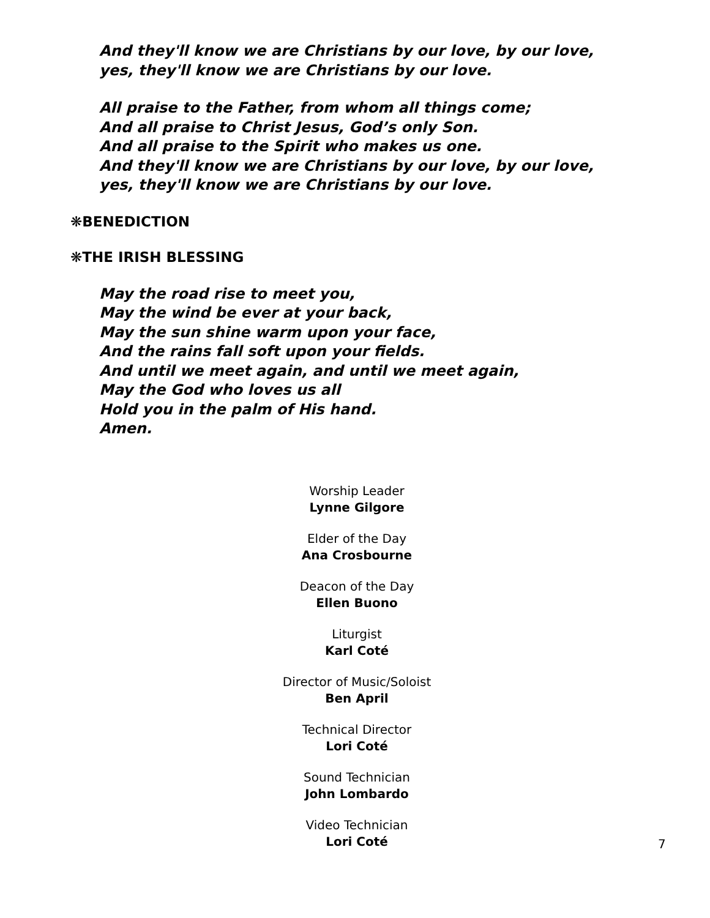And they'll know we are Christians by our love, by our love,
yes, they'll know we are Christians by our love.
All praise to the Father, from whom all things come;
And all praise to Christ Jesus, God’s only Son.
And all praise to the Spirit who makes us one.
And they'll know we are Christians by our love, by our love,
yes, they'll know we are Christians by our love.
❋BENEDICTION
❋THE IRISH BLESSING
May the road rise to meet you,
May the wind be ever at your back,
May the sun shine warm upon your face,
And the rains fall soft upon your fields.
And until we meet again, and until we meet again,
May the God who loves us all
Hold you in the palm of His hand.
Amen.
Worship Leader
Lynne Gilgore
Elder of the Day
Ana Crosbourne
Deacon of the Day
Ellen Buono
Liturgist
Karl Coté
Director of Music/Soloist
Ben April
Technical Director
Lori Coté
Sound Technician
John Lombardo
Video Technician
Lori Coté
7